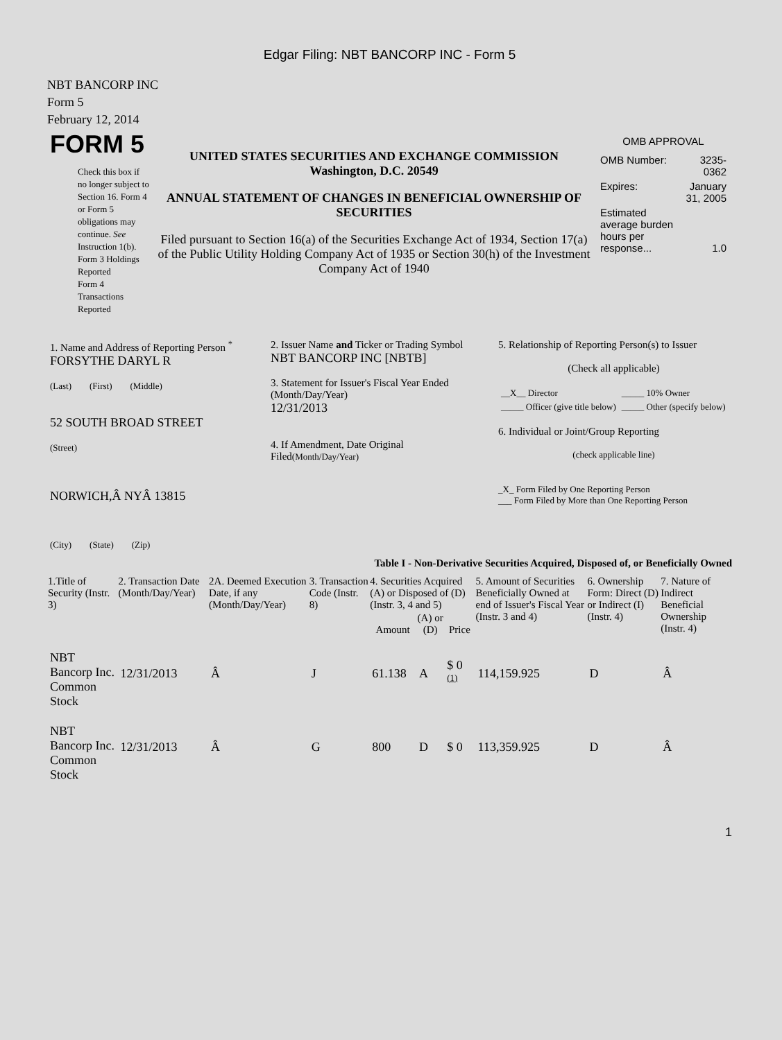Edgar Filing: NBT BANCORP INC - Form 5
NBT BANCORP INC
Form 5
February 12, 2014
| FORM 5 Check this box if no longer subject to Section 16. Form 4 or Form 5 obligations may continue. See Instruction 1(b). Form 3 Holdings Reported Form 4 Transactions Reported | UNITED STATES SECURITIES AND EXCHANGE COMMISSION Washington, D.C. 20549 ANNUAL STATEMENT OF CHANGES IN BENEFICIAL OWNERSHIP OF SECURITIES Filed pursuant to Section 16(a) of the Securities Exchange Act of 1934, Section 17(a) of the Public Utility Holding Company Act of 1935 or Section 30(h) of the Investment Company Act of 1940 | OMB APPROVAL / OMB Number: / 3235-0362 / / Expires: / January 31, 2005 / / Estimated average burden hours per response... / 1.0 / |
| 1. Name and Address of Reporting Person <sup>*</sup> FORSYTHE DARYL R (Last) (First) (Middle) 52 SOUTH BROAD STREET (Street) NORWICH,Â NYÂ 13815 (City) (State) (Zip) | 2. Issuer Name and Ticker or Trading Symbol NBT BANCORP INC [NBTB] 3. Statement for Issuer's Fiscal Year Ended (Month/Day/Year) 12/31/2013 4. If Amendment, Date Original Filed (Month/Day/Year) | 5. Relationship of Reporting Person(s) to Issuer (Check all applicable) / __X__ Director / _____ 10% Owner / / _____ Officer (give title below) / _____ Other (specify below) / 6. Individual or Joint/Group Reporting (check applicable line) _X_ Form Filed by One Reporting Person ___ Form Filed by More than One Reporting Person |
Table I - Non-Derivative Securities Acquired, Disposed of, or Beneficially Owned
| 1.Title of Security (Instr. 3) | 2. Transaction Date (Month/Day/Year) | 2A. Deemed Execution Date, if any (Month/Day/Year) | 3. Transaction Code (Instr. 8) | 4. Securities Acquired (A) or Disposed of (D) (Instr. 3, 4 and 5) | | | 5. Amount of Securities Beneficially Owned at end of Issuer's Fiscal Year (Instr. 3 and 4) | 6. Ownership Form: Direct (D) or Indirect (I) (Instr. 4) | 7. Nature of Indirect Beneficial Ownership (Instr. 4) |
| --- | --- | --- | --- | --- | --- | --- | --- | --- | --- |
| | | | | Amount | (A) or (D) | Price | | | |
| NBT Bancorp Inc. Common Stock | 12/31/2013 | Â | J | 61.138 | A | $ 0 <sup>(1)</sup> | 114,159.925 | D | Â |
| NBT Bancorp Inc. Common Stock | 12/31/2013 | Â | G | 800 | D | $ 0 | 113,359.925 | D | Â |
1